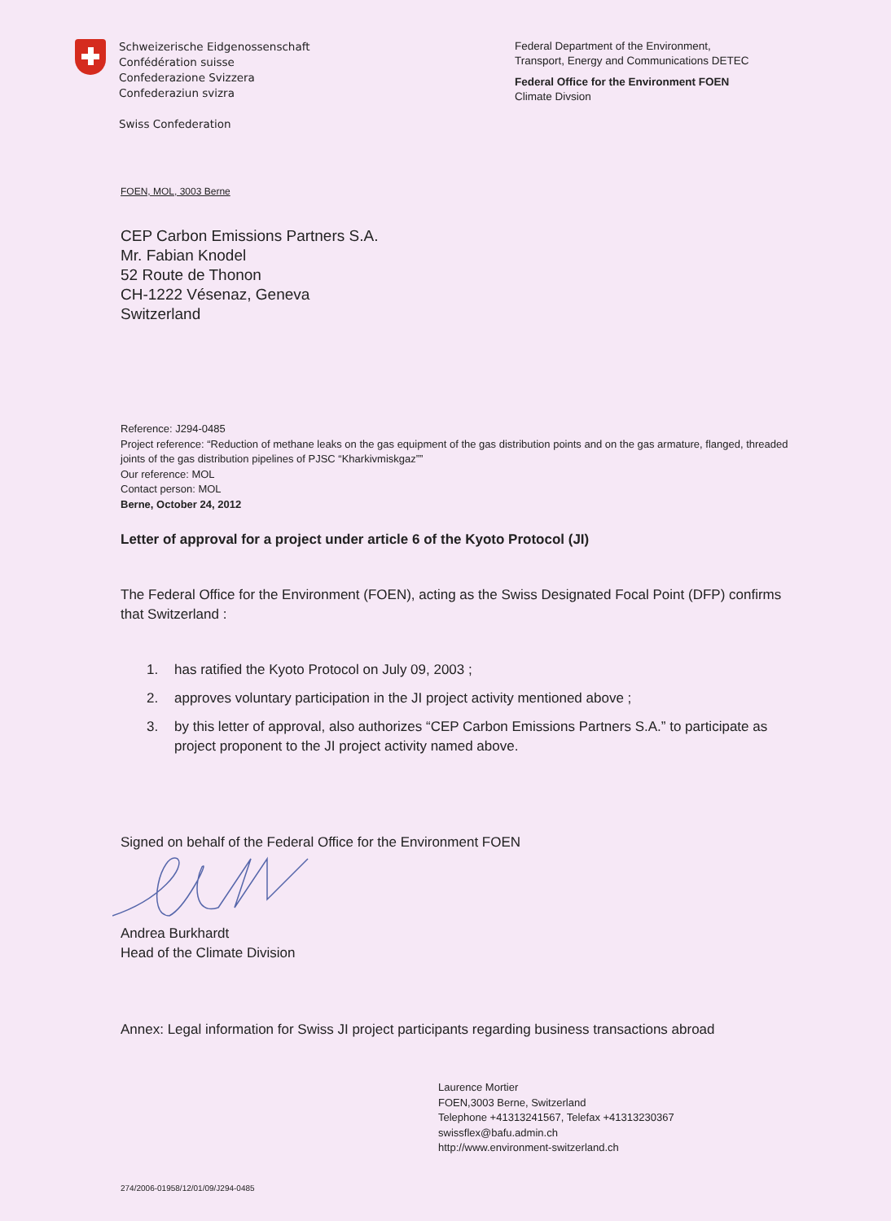Schweizerische Eidgenossenschaft
Confédération suisse
Confederazione Svizzera
Confederaziun svizra
Swiss Confederation
Federal Department of the Environment,
Transport, Energy and Communications DETEC
Federal Office for the Environment FOEN
Climate Divsion
FOEN, MOL, 3003 Berne
CEP Carbon Emissions Partners S.A.
Mr. Fabian Knodel
52 Route de Thonon
CH-1222 Vésenaz, Geneva
Switzerland
Reference: J294-0485
Project reference: “Reduction of methane leaks on the gas equipment of the gas distribution points and on the gas armature, flanged, threaded joints of the gas distribution pipelines of PJSC “Kharkivmiskgaz””
Our reference: MOL
Contact person: MOL
Berne, October 24, 2012
Letter of approval for a project under article 6 of the Kyoto Protocol (JI)
The Federal Office for the Environment (FOEN), acting as the Swiss Designated Focal Point (DFP) confirms that Switzerland :
1. has ratified the Kyoto Protocol on July 09, 2003 ;
2. approves voluntary participation in the JI project activity mentioned above ;
3. by this letter of approval, also authorizes “CEP Carbon Emissions Partners S.A.” to participate as project proponent to the JI project activity named above.
Signed on behalf of the Federal Office for the Environment FOEN
Andrea Burkhardt
Head of the Climate Division
Annex: Legal information for Swiss JI project participants regarding business transactions abroad
Laurence Mortier
FOEN,3003 Berne, Switzerland
Telephone +41313241567, Telefax +41313230367
swissflex@bafu.admin.ch
http://www.environment-switzerland.ch
274/2006-01958/12/01/09/J294-0485